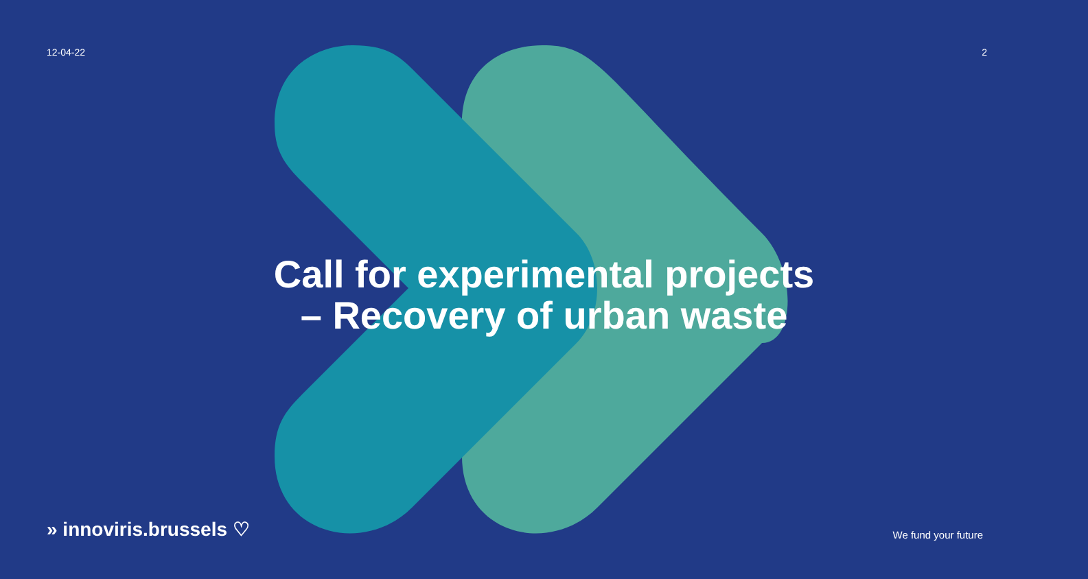12-04-22 2
Call for experimental projects
– Recovery of urban waste
» innoviris.brussels ♡ We fund your future